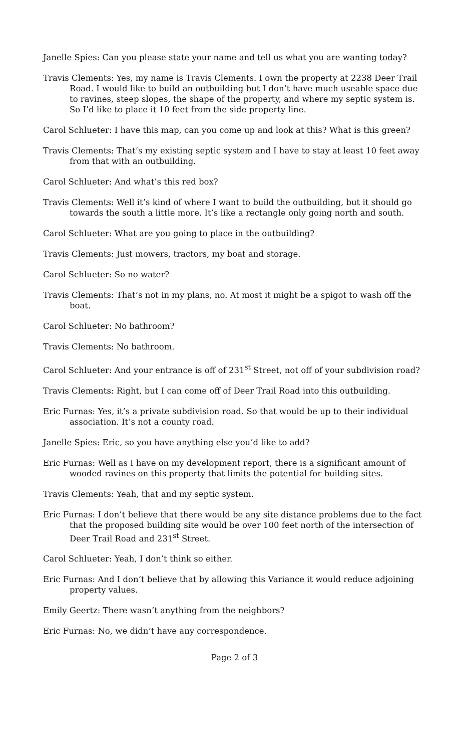Janelle Spies: Can you please state your name and tell us what you are wanting today?
Travis Clements: Yes, my name is Travis Clements. I own the property at 2238 Deer Trail Road. I would like to build an outbuilding but I don’t have much useable space due to ravines, steep slopes, the shape of the property, and where my septic system is. So I’d like to place it 10 feet from the side property line.
Carol Schlueter: I have this map, can you come up and look at this? What is this green?
Travis Clements: That’s my existing septic system and I have to stay at least 10 feet away from that with an outbuilding.
Carol Schlueter: And what’s this red box?
Travis Clements: Well it’s kind of where I want to build the outbuilding, but it should go towards the south a little more. It’s like a rectangle only going north and south.
Carol Schlueter: What are you going to place in the outbuilding?
Travis Clements: Just mowers, tractors, my boat and storage.
Carol Schlueter: So no water?
Travis Clements: That’s not in my plans, no. At most it might be a spigot to wash off the boat.
Carol Schlueter: No bathroom?
Travis Clements: No bathroom.
Carol Schlueter: And your entrance is off of 231<sup>st</sup> Street, not off of your subdivision road?
Travis Clements: Right, but I can come off of Deer Trail Road into this outbuilding.
Eric Furnas: Yes, it’s a private subdivision road. So that would be up to their individual association. It’s not a county road.
Janelle Spies: Eric, so you have anything else you’d like to add?
Eric Furnas: Well as I have on my development report, there is a significant amount of wooded ravines on this property that limits the potential for building sites.
Travis Clements: Yeah, that and my septic system.
Eric Furnas: I don’t believe that there would be any site distance problems due to the fact that the proposed building site would be over 100 feet north of the intersection of Deer Trail Road and 231<sup>st</sup> Street.
Carol Schlueter: Yeah, I don’t think so either.
Eric Furnas: And I don’t believe that by allowing this Variance it would reduce adjoining property values.
Emily Geertz: There wasn’t anything from the neighbors?
Eric Furnas: No, we didn’t have any correspondence.
Page 2 of 3